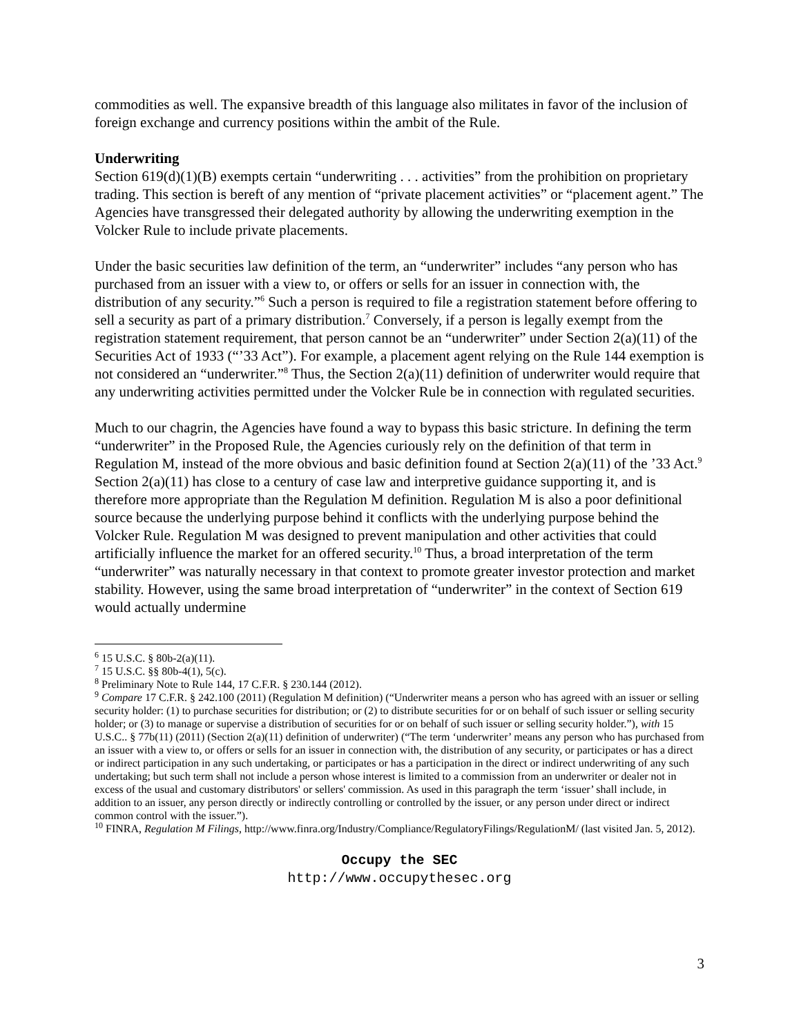commodities as well. The expansive breadth of this language also militates in favor of the inclusion of foreign exchange and currency positions within the ambit of the Rule.
Underwriting
Section 619(d)(1)(B) exempts certain “underwriting . . . activities” from the prohibition on proprietary trading. This section is bereft of any mention of “private placement activities” or “placement agent.” The Agencies have transgressed their delegated authority by allowing the underwriting exemption in the Volcker Rule to include private placements.
Under the basic securities law definition of the term, an “underwriter” includes “any person who has purchased from an issuer with a view to, or offers or sells for an issuer in connection with, the distribution of any security.”<sup>6</sup> Such a person is required to file a registration statement before offering to sell a security as part of a primary distribution.<sup>7</sup> Conversely, if a person is legally exempt from the registration statement requirement, that person cannot be an “underwriter” under Section 2(a)(11) of the Securities Act of 1933 (“’33 Act”). For example, a placement agent relying on the Rule 144 exemption is not considered an “underwriter.”<sup>8</sup> Thus, the Section 2(a)(11) definition of underwriter would require that any underwriting activities permitted under the Volcker Rule be in connection with regulated securities.
Much to our chagrin, the Agencies have found a way to bypass this basic stricture. In defining the term “underwriter” in the Proposed Rule, the Agencies curiously rely on the definition of that term in Regulation M, instead of the more obvious and basic definition found at Section 2(a)(11) of the ’33 Act.<sup>9</sup> Section 2(a)(11) has close to a century of case law and interpretive guidance supporting it, and is therefore more appropriate than the Regulation M definition. Regulation M is also a poor definitional source because the underlying purpose behind it conflicts with the underlying purpose behind the Volcker Rule. Regulation M was designed to prevent manipulation and other activities that could artificially influence the market for an offered security.<sup>10</sup> Thus, a broad interpretation of the term “underwriter” was naturally necessary in that context to promote greater investor protection and market stability. However, using the same broad interpretation of “underwriter” in the context of Section 619 would actually undermine
<sup>6</sup> 15 U.S.C. § 80b-2(a)(11).
<sup>7</sup> 15 U.S.C. §§ 80b-4(1), 5(c).
<sup>8</sup> Preliminary Note to Rule 144, 17 C.F.R. § 230.144 (2012).
<sup>9</sup> Compare 17 C.F.R. § 242.100 (2011) (Regulation M definition) (“Underwriter means a person who has agreed with an issuer or selling security holder: (1) to purchase securities for distribution; or (2) to distribute securities for or on behalf of such issuer or selling security holder; or (3) to manage or supervise a distribution of securities for or on behalf of such issuer or selling security holder.”), with 15 U.S.C.. § 77b(11) (2011) (Section 2(a)(11) definition of underwriter) (“The term ‘underwriter’ means any person who has purchased from an issuer with a view to, or offers or sells for an issuer in connection with, the distribution of any security, or participates or has a direct or indirect participation in any such undertaking, or participates or has a participation in the direct or indirect underwriting of any such undertaking; but such term shall not include a person whose interest is limited to a commission from an underwriter or dealer not in excess of the usual and customary distributors' or sellers' commission. As used in this paragraph the term ‘issuer’ shall include, in addition to an issuer, any person directly or indirectly controlling or controlled by the issuer, or any person under direct or indirect common control with the issuer.”).
<sup>10</sup> FINRA, Regulation M Filings, http://www.finra.org/Industry/Compliance/RegulatoryFilings/RegulationM/ (last visited Jan. 5, 2012).
Occupy the SEC
http://www.occupythesec.org
3